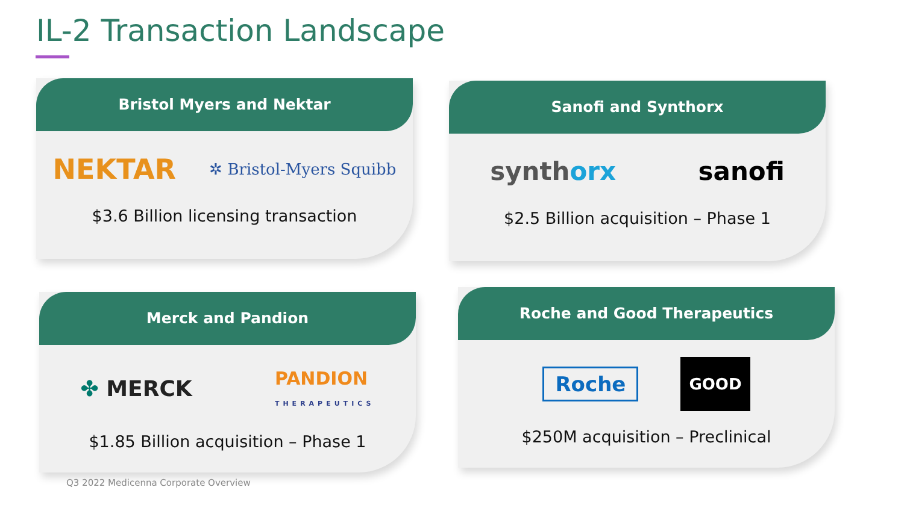IL-2 Transaction Landscape
Bristol Myers and Nektar
NEKTAR ✲ Bristol-Myers Squibb
$3.6 Billion licensing transaction
Sanofi and Synthorx
synthorx sanofi
$2.5 Billion acquisition – Phase 1
Merck and Pandion
✤ MERCK PANDION
THERAPEUTICS
$1.85 Billion acquisition – Phase 1
Roche and Good Therapeutics
Roche GOOD
$250M acquisition – Preclinical
Q3 2022 Medicenna Corporate Overview